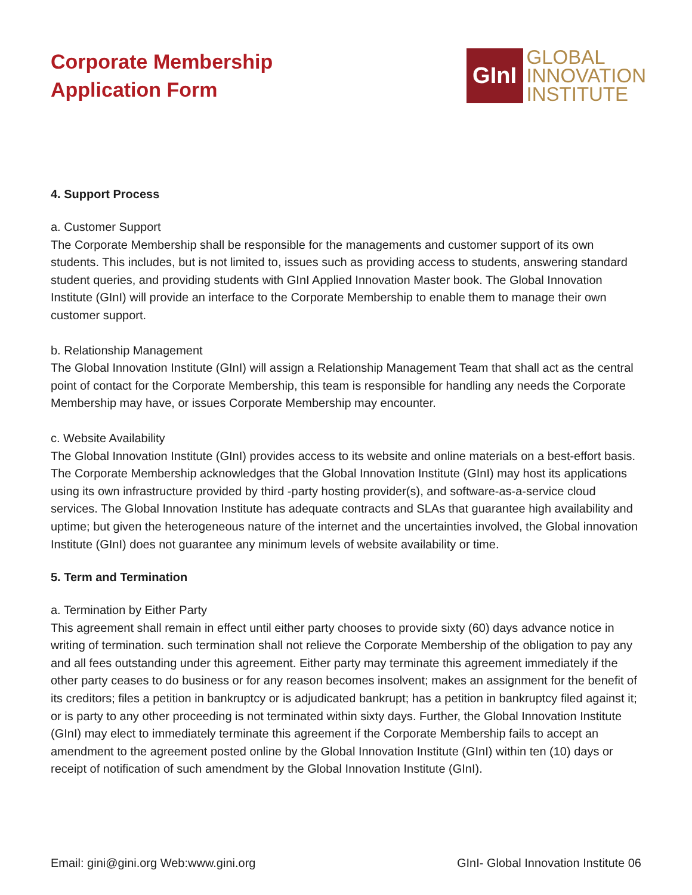Corporate Membership
Application Form
GInI
GLOBAL
INNOVATION
INSTITUTE
4. Support Process
a. Customer Support
The Corporate Membership shall be responsible for the managements and customer support of its own students. This includes, but is not limited to, issues such as providing access to students, answering standard student queries, and providing students with GInI Applied Innovation Master book. The Global Innovation Institute (GInI) will provide an interface to the Corporate Membership to enable them to manage their own customer support.
b. Relationship Management
The Global Innovation Institute (GInI) will assign a Relationship Management Team that shall act as the central point of contact for the Corporate Membership, this team is responsible for handling any needs the Corporate Membership may have, or issues Corporate Membership may encounter.
c. Website Availability
The Global Innovation Institute (GInI) provides access to its website and online materials on a best-effort basis. The Corporate Membership acknowledges that the Global Innovation Institute (GInI) may host its applications using its own infrastructure provided by third -party hosting provider(s), and software-as-a-service cloud services. The Global Innovation Institute has adequate contracts and SLAs that guarantee high availability and uptime; but given the heterogeneous nature of the internet and the uncertainties involved, the Global innovation Institute (GInI) does not guarantee any minimum levels of website availability or time.
5. Term and Termination
a. Termination by Either Party
This agreement shall remain in effect until either party chooses to provide sixty (60) days advance notice in writing of termination. such termination shall not relieve the Corporate Membership of the obligation to pay any and all fees outstanding under this agreement. Either party may terminate this agreement immediately if the other party ceases to do business or for any reason becomes insolvent; makes an assignment for the benefit of its creditors; files a petition in bankruptcy or is adjudicated bankrupt; has a petition in bankruptcy filed against it; or is party to any other proceeding is not terminated within sixty days. Further, the Global Innovation Institute (GInI) may elect to immediately terminate this agreement if the Corporate Membership fails to accept an amendment to the agreement posted online by the Global Innovation Institute (GInI) within ten (10) days or receipt of notification of such amendment by the Global Innovation Institute (GInI).
Email: gini@gini.org Web:www.gini.org GInI- Global Innovation Institute 06